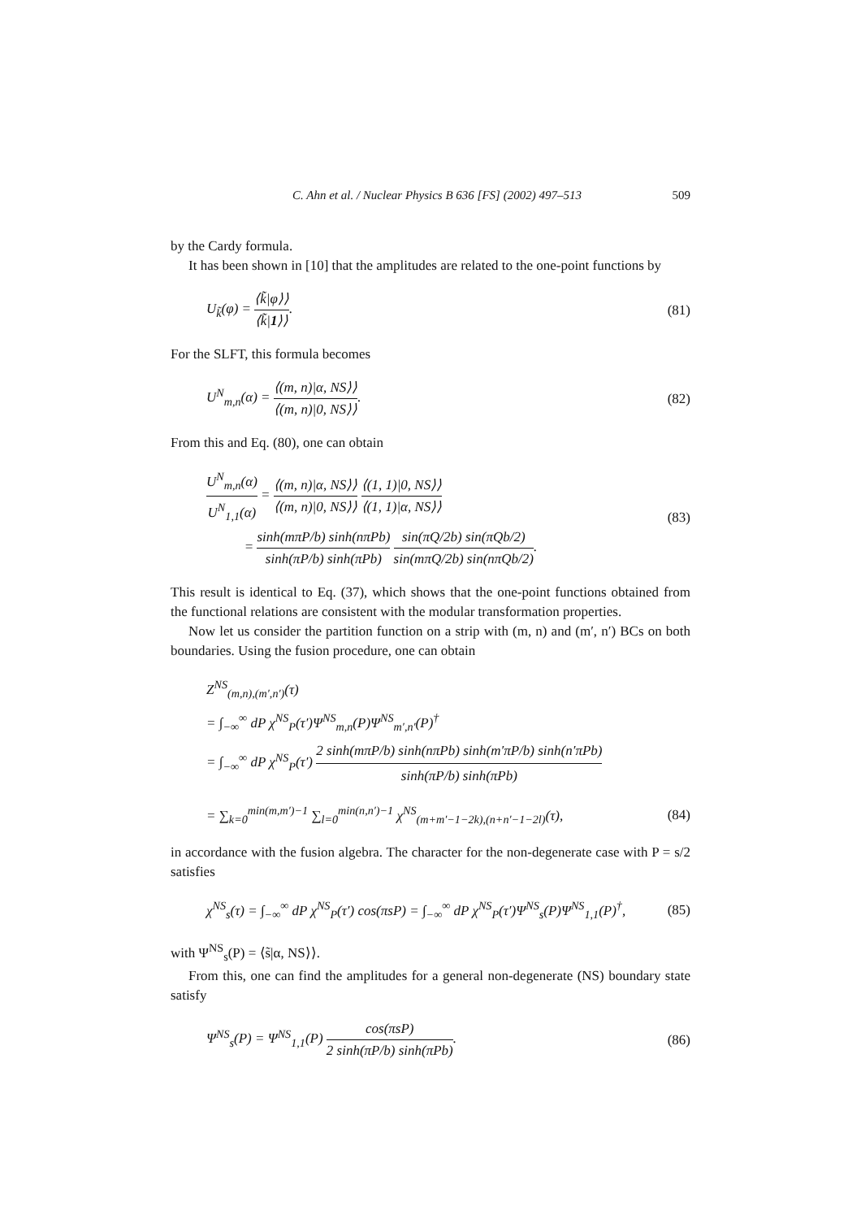C. Ahn et al. / Nuclear Physics B 636 [FS] (2002) 497–513 509
by the Cardy formula.
It has been shown in [10] that the amplitudes are related to the one-point functions by
U<sub>k̃</sub>(φ) = ⟨k̃|φ⟩⟩ ⟨k̃|1⟩⟩. (81)
For the SLFT, this formula becomes
U<sup>N</sup><sub>m,n</sub>(α) = ⟨(m, n)|α, NS⟩⟩ ⟨(m, n)|0, NS⟩⟩. (82)
From this and Eq. (80), one can obtain
U<sup>N</sup><sub>m,n</sub>(α) U<sup>N</sup><sub>1,1</sub>(α) = ⟨(m, n)|α, NS⟩⟩ ⟨(m, n)|0, NS⟩⟩ ⟨(1, 1)|0, NS⟩⟩ ⟨(1, 1)|α, NS⟩⟩
= sinh(mπP/b) sinh(nπPb) sinh(πP/b) sinh(πPb) sin(πQ/2b) sin(πQb/2) sin(mπQ/2b) sin(nπQb/2). (83)
This result is identical to Eq. (37), which shows that the one-point functions obtained from the functional relations are consistent with the modular transformation properties.
Now let us consider the partition function on a strip with (m, n) and (m′, n′) BCs on both boundaries. Using the fusion procedure, one can obtain
Z<sup>NS</sup><sub>(m,n),(m′,n′)</sub>(τ)
= ∫<sub>−∞</sub><sup>∞</sup> dP χ<sup>NS</sup><sub>P</sub>(τ′)Ψ<sup>NS</sup><sub>m,n</sub>(P)Ψ<sup>NS</sup><sub>m′,n′</sub>(P)<sup>†</sup>
= ∫<sub>−∞</sub><sup>∞</sup> dP χ<sup>NS</sup><sub>P</sub>(τ′) 2 sinh(mπP/b) sinh(nπPb) sinh(m′πP/b) sinh(n′πPb) sinh(πP/b) sinh(πPb)
= ∑<sub>k=0</sub><sup>min(m,m′)−1</sup> ∑<sub>l=0</sub><sup>min(n,n′)−1</sup> χ<sup>NS</sup><sub>(m+m′−1−2k),(n+n′−1−2l)</sub>(τ), (84)
in accordance with the fusion algebra. The character for the non-degenerate case with P = s/2 satisfies
χ<sup>NS</sup><sub>s</sub>(τ) = ∫<sub>−∞</sub><sup>∞</sup> dP χ<sup>NS</sup><sub>P</sub>(τ′) cos(πsP) = ∫<sub>−∞</sub><sup>∞</sup> dP χ<sup>NS</sup><sub>P</sub>(τ′)Ψ<sup>NS</sup><sub>s</sub>(P)Ψ<sup>NS</sup><sub>1,1</sub>(P)<sup>†</sup>, (85)
with Ψ<sup>NS</sup><sub>s</sub>(P) = ⟨s̃|α, NS⟩⟩.
From this, one can find the amplitudes for a general non-degenerate (NS) boundary state satisfy
Ψ<sup>NS</sup><sub>s</sub>(P) = Ψ<sup>NS</sup><sub>1,1</sub>(P) cos(πsP) 2 sinh(πP/b) sinh(πPb). (86)